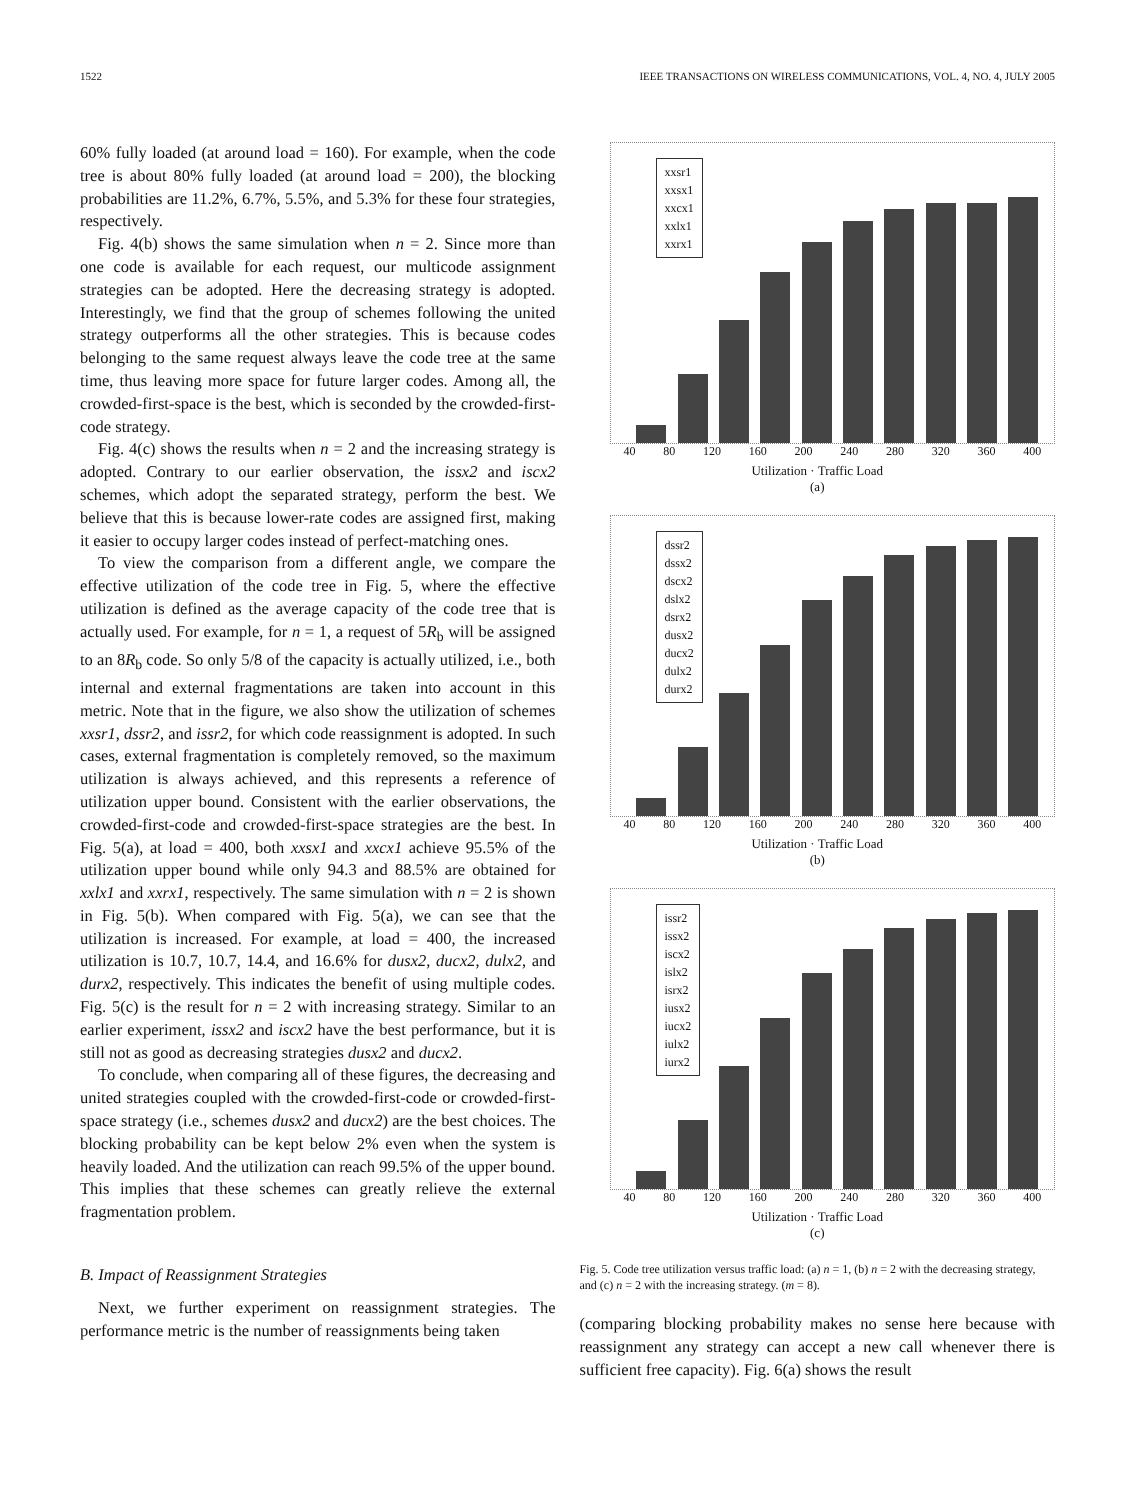1522 IEEE TRANSACTIONS ON WIRELESS COMMUNICATIONS, VOL. 4, NO. 4, JULY 2005
60% fully loaded (at around load = 160). For example, when the code tree is about 80% fully loaded (at around load = 200), the blocking probabilities are 11.2%, 6.7%, 5.5%, and 5.3% for these four strategies, respectively.
Fig. 4(b) shows the same simulation when n = 2. Since more than one code is available for each request, our multicode assignment strategies can be adopted. Here the decreasing strategy is adopted. Interestingly, we find that the group of schemes following the united strategy outperforms all the other strategies. This is because codes belonging to the same request always leave the code tree at the same time, thus leaving more space for future larger codes. Among all, the crowded-first-space is the best, which is seconded by the crowded-first-code strategy.
Fig. 4(c) shows the results when n = 2 and the increasing strategy is adopted. Contrary to our earlier observation, the issx2 and iscx2 schemes, which adopt the separated strategy, perform the best. We believe that this is because lower-rate codes are assigned first, making it easier to occupy larger codes instead of perfect-matching ones.
To view the comparison from a different angle, we compare the effective utilization of the code tree in Fig. 5, where the effective utilization is defined as the average capacity of the code tree that is actually used. For example, for n = 1, a request of 5R<sub>b</sub> will be assigned to an 8R<sub>b</sub> code. So only 5/8 of the capacity is actually utilized, i.e., both internal and external fragmentations are taken into account in this metric. Note that in the figure, we also show the utilization of schemes xxsr1, dssr2, and issr2, for which code reassignment is adopted. In such cases, external fragmentation is completely removed, so the maximum utilization is always achieved, and this represents a reference of utilization upper bound. Consistent with the earlier observations, the crowded-first-code and crowded-first-space strategies are the best. In Fig. 5(a), at load = 400, both xxsx1 and xxcx1 achieve 95.5% of the utilization upper bound while only 94.3 and 88.5% are obtained for xxlx1 and xxrx1, respectively. The same simulation with n = 2 is shown in Fig. 5(b). When compared with Fig. 5(a), we can see that the utilization is increased. For example, at load = 400, the increased utilization is 10.7, 10.7, 14.4, and 16.6% for dusx2, ducx2, dulx2, and durx2, respectively. This indicates the benefit of using multiple codes. Fig. 5(c) is the result for n = 2 with increasing strategy. Similar to an earlier experiment, issx2 and iscx2 have the best performance, but it is still not as good as decreasing strategies dusx2 and ducx2.
To conclude, when comparing all of these figures, the decreasing and united strategies coupled with the crowded-first-code or crowded-first-space strategy (i.e., schemes dusx2 and ducx2) are the best choices. The blocking probability can be kept below 2% even when the system is heavily loaded. And the utilization can reach 99.5% of the upper bound. This implies that these schemes can greatly relieve the external fragmentation problem.
B. Impact of Reassignment Strategies
Next, we further experiment on reassignment strategies. The performance metric is the number of reassignments being taken
xxsr1
xxsx1
xxcx1
xxlx1
xxrx1
40 80 120 160 200 240 280 320 360 400
Utilization · Traffic Load
(a)
dssr2
dssx2
dscx2
dslx2
dsrx2
dusx2
ducx2
dulx2
durx2
40 80 120 160 200 240 280 320 360 400
Utilization · Traffic Load
(b)
issr2
issx2
iscx2
islx2
isrx2
iusx2
iucx2
iulx2
iurx2
40 80 120 160 200 240 280 320 360 400
Utilization · Traffic Load
(c)
Fig. 5. Code tree utilization versus traffic load: (a) n = 1, (b) n = 2 with the decreasing strategy, and (c) n = 2 with the increasing strategy. (m = 8).
(comparing blocking probability makes no sense here because with reassignment any strategy can accept a new call whenever there is sufficient free capacity). Fig. 6(a) shows the result